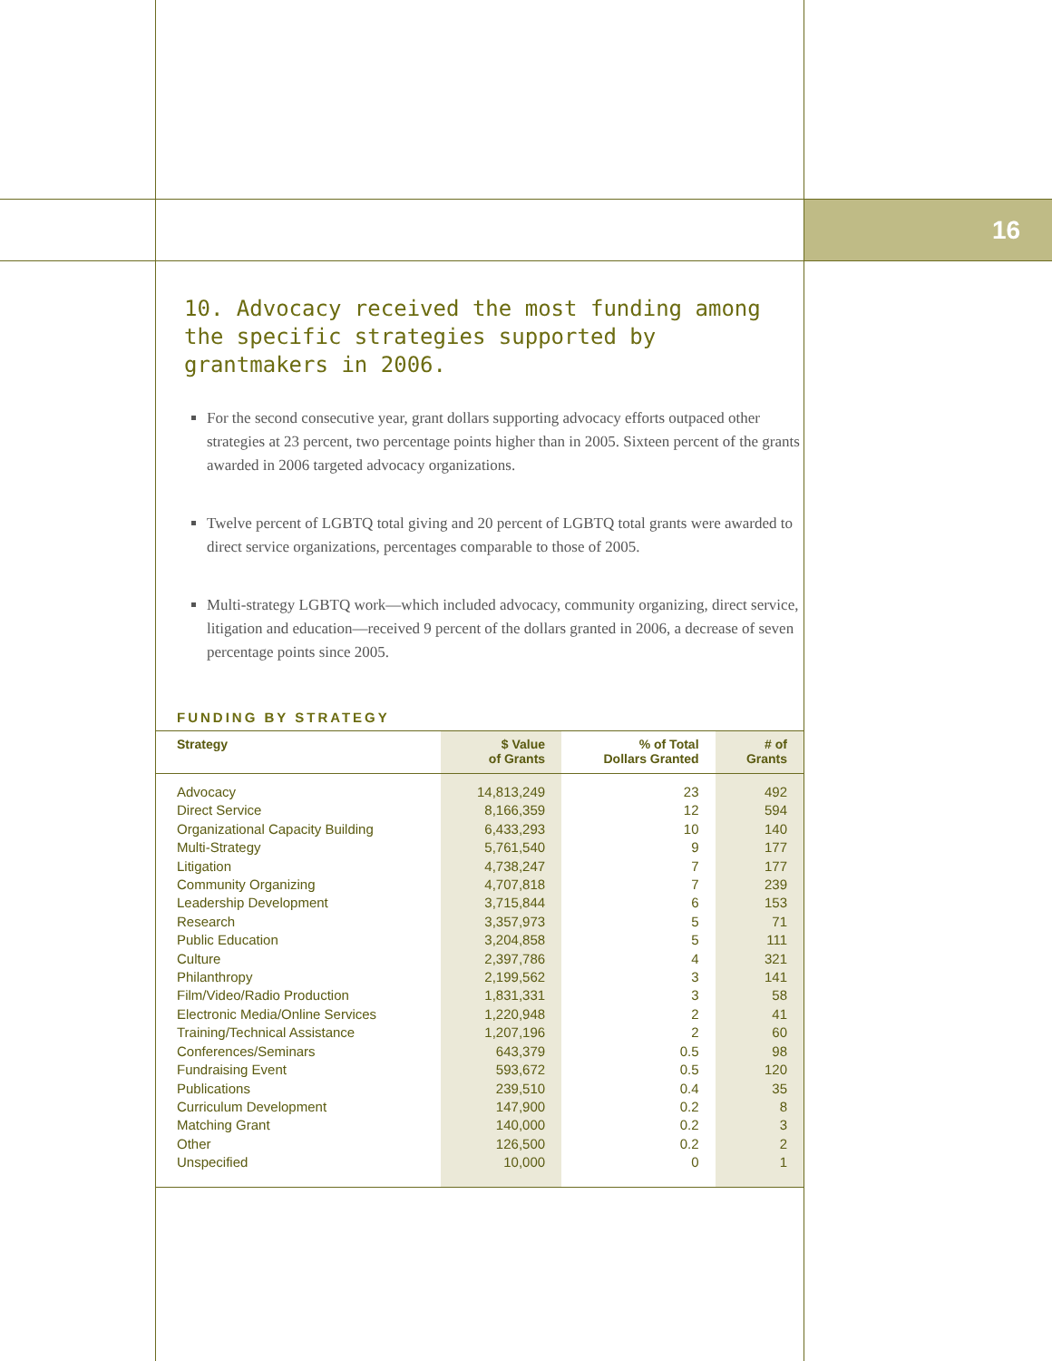16
10. Advocacy received the most funding among the specific strategies supported by grantmakers in 2006.
For the second consecutive year, grant dollars supporting advocacy efforts outpaced other strategies at 23 percent, two percentage points higher than in 2005. Sixteen percent of the grants awarded in 2006 targeted advocacy organizations.
Twelve percent of LGBTQ total giving and 20 percent of LGBTQ total grants were awarded to direct service organizations, percentages comparable to those of 2005.
Multi-strategy LGBTQ work—which included advocacy, community organizing, direct service, litigation and education—received 9 percent of the dollars granted in 2006, a decrease of seven percentage points since 2005.
FUNDING BY STRATEGY
| Strategy | $ Value of Grants | % of Total Dollars Granted | # of Grants |
| --- | --- | --- | --- |
| Advocacy | 14,813,249 | 23 | 492 |
| Direct Service | 8,166,359 | 12 | 594 |
| Organizational Capacity Building | 6,433,293 | 10 | 140 |
| Multi-Strategy | 5,761,540 | 9 | 177 |
| Litigation | 4,738,247 | 7 | 177 |
| Community Organizing | 4,707,818 | 7 | 239 |
| Leadership Development | 3,715,844 | 6 | 153 |
| Research | 3,357,973 | 5 | 71 |
| Public Education | 3,204,858 | 5 | 111 |
| Culture | 2,397,786 | 4 | 321 |
| Philanthropy | 2,199,562 | 3 | 141 |
| Film/Video/Radio Production | 1,831,331 | 3 | 58 |
| Electronic Media/Online Services | 1,220,948 | 2 | 41 |
| Training/Technical Assistance | 1,207,196 | 2 | 60 |
| Conferences/Seminars | 643,379 | 0.5 | 98 |
| Fundraising Event | 593,672 | 0.5 | 120 |
| Publications | 239,510 | 0.4 | 35 |
| Curriculum Development | 147,900 | 0.2 | 8 |
| Matching Grant | 140,000 | 0.2 | 3 |
| Other | 126,500 | 0.2 | 2 |
| Unspecified | 10,000 | 0 | 1 |